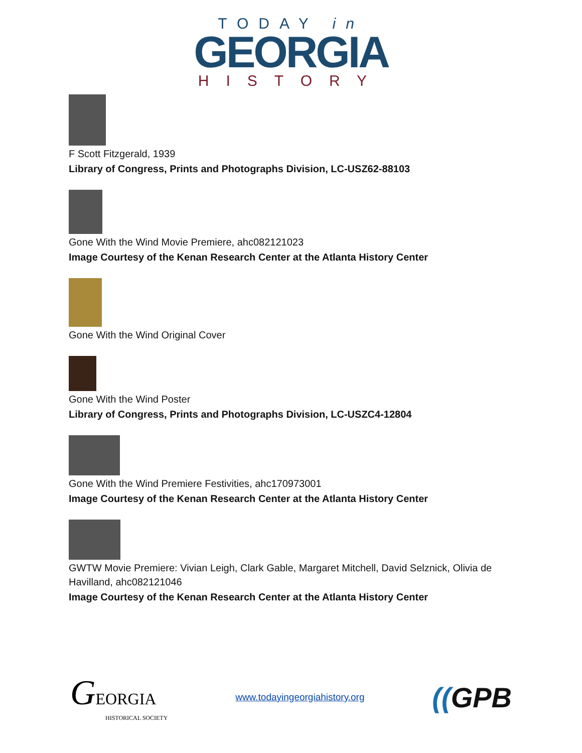TODAY in
GEORGIA
HISTORY
F Scott Fitzgerald, 1939
Library of Congress, Prints and Photographs Division, LC-USZ62-88103
Gone With the Wind Movie Premiere, ahc082121023
Image Courtesy of the Kenan Research Center at the Atlanta History Center
Gone With the Wind Original Cover
Gone With the Wind Poster
Library of Congress, Prints and Photographs Division, LC-USZC4-12804
Gone With the Wind Premiere Festivities, ahc170973001
Image Courtesy of the Kenan Research Center at the Atlanta History Center
GWTW Movie Premiere: Vivian Leigh, Clark Gable, Margaret Mitchell, David Selznick, Olivia de Havilland, ahc082121046
Image Courtesy of the Kenan Research Center at the Atlanta History Center
GEORGIA
HISTORICAL SOCIETY
www.todayingeorgiahistory.org
((GPB